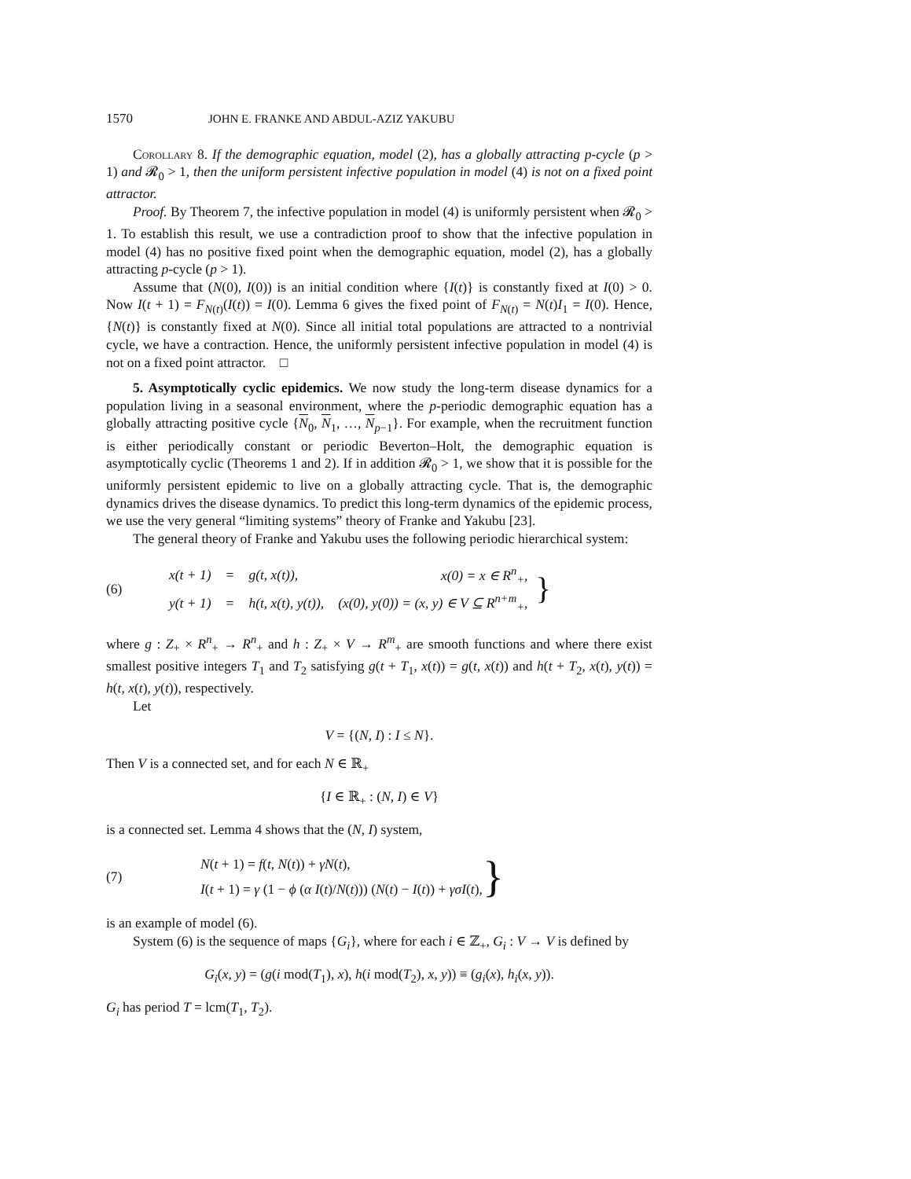1570 JOHN E. FRANKE AND ABDUL-AZIZ YAKUBU
Corollary 8. If the demographic equation, model (2), has a globally attracting p-cycle (p > 1) and 𝓡<sub>0</sub> > 1, then the uniform persistent infective population in model (4) is not on a fixed point attractor.
Proof. By Theorem 7, the infective population in model (4) is uniformly persistent when 𝓡<sub>0</sub> > 1. To establish this result, we use a contradiction proof to show that the infective population in model (4) has no positive fixed point when the demographic equation, model (2), has a globally attracting p-cycle (p > 1).
Assume that (N(0), I(0)) is an initial condition where {I(t)} is constantly fixed at I(0) > 0. Now I(t + 1) = F<sub>N(t)</sub>(I(t)) = I(0). Lemma 6 gives the fixed point of F<sub>N(t)</sub> = N(t)I<sub>1</sub> = I(0). Hence, {N(t)} is constantly fixed at N(0). Since all initial total populations are attracted to a nontrivial cycle, we have a contraction. Hence, the uniformly persistent infective population in model (4) is not on a fixed point attractor. □
5. Asymptotically cyclic epidemics. We now study the long-term disease dynamics for a population living in a seasonal environment, where the p-periodic demographic equation has a globally attracting positive cycle {N<sub>0</sub>, N<sub>1</sub>, …, N<sub>p−1</sub>}. For example, when the recruitment function is either periodically constant or periodic Beverton–Holt, the demographic equation is asymptotically cyclic (Theorems 1 and 2). If in addition 𝓡<sub>0</sub> > 1, we show that it is possible for the uniformly persistent epidemic to live on a globally attracting cycle. That is, the demographic dynamics drives the disease dynamics. To predict this long-term dynamics of the epidemic process, we use the very general “limiting systems” theory of Franke and Yakubu [23].
The general theory of Franke and Yakubu uses the following periodic hierarchical system:
(6)
| x(t + 1) | = | g(t, x(t)), | x(0) = x ∈ R<sup>n</sup><sub>+</sub>, |
| y(t + 1) | = | h(t, x(t), y(t)), | (x(0), y(0)) = (x, y) ∈ V ⊆ R<sup>n+m</sup><sub>+</sub>, |
}
where g : Z<sub>+</sub> × R<sup>n</sup><sub>+</sub> → R<sup>n</sup><sub>+</sub> and h : Z<sub>+</sub> × V → R<sup>m</sup><sub>+</sub> are smooth functions and where there exist smallest positive integers T<sub>1</sub> and T<sub>2</sub> satisfying g(t + T<sub>1</sub>, x(t)) = g(t, x(t)) and h(t + T<sub>2</sub>, x(t), y(t)) = h(t, x(t), y(t)), respectively.
Let
V = {(N, I) : I ≤ N}.
Then V is a connected set, and for each N ∈ ℝ<sub>+</sub>
{I ∈ ℝ<sub>+</sub> : (N, I) ∈ V}
is a connected set. Lemma 4 shows that the (N, I) system,
(7)
N(t + 1) = f(t, N(t)) + γN(t),
I(t + 1) = γ (1 − ϕ (α I(t)/N(t))) (N(t) − I(t)) + γσI(t),
}
is an example of model (6).
System (6) is the sequence of maps {G<sub>i</sub>}, where for each i ∈ ℤ<sub>+</sub>, G<sub>i</sub> : V → V is defined by
G<sub>i</sub>(x, y) = (g(i mod(T<sub>1</sub>), x), h(i mod(T<sub>2</sub>), x, y)) ≡ (g<sub>i</sub>(x), h<sub>i</sub>(x, y)).
G<sub>i</sub> has period T = lcm(T<sub>1</sub>, T<sub>2</sub>).